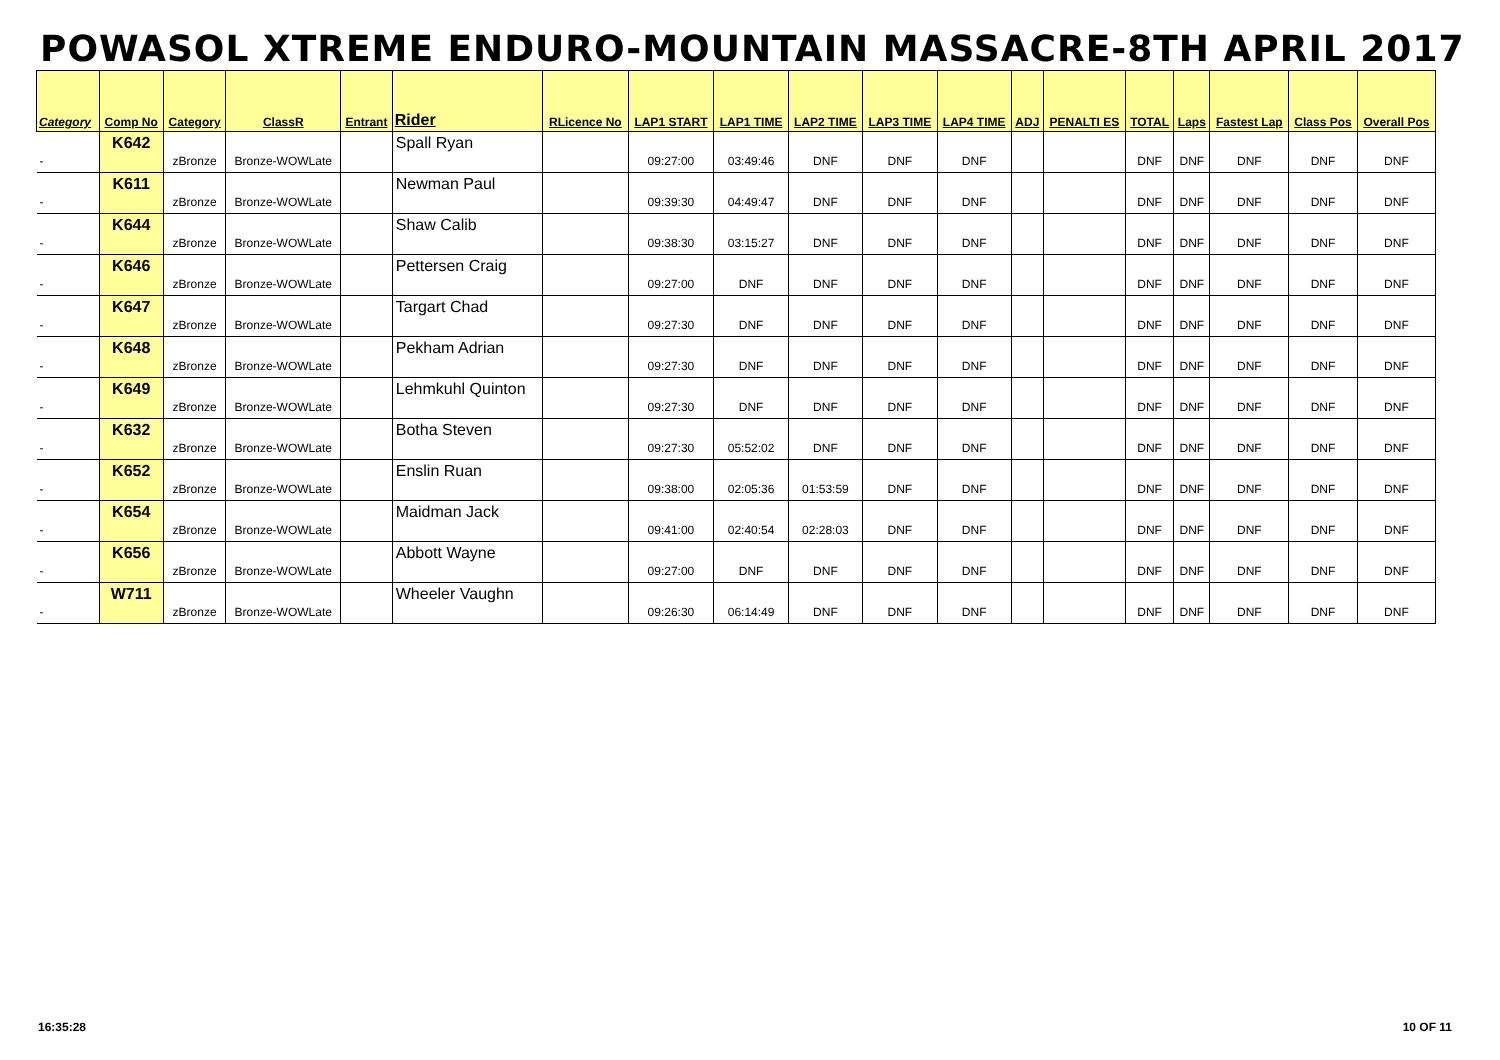POWASOL XTREME ENDURO-MOUNTAIN MASSACRE-8TH APRIL 2017
| Category | Comp No | Category | ClassR | Entrant | Rider | RLicence No | LAP1 START | LAP1 TIME | LAP2 TIME | LAP3 TIME | LAP4 TIME | ADJ | PENALTI ES | TOTAL | Laps | Fastest Lap | Class Pos | Overall Pos |
| --- | --- | --- | --- | --- | --- | --- | --- | --- | --- | --- | --- | --- | --- | --- | --- | --- | --- | --- |
| - | K642 | zBronze | Bronze-WOWLate | | Spall Ryan | | 09:27:00 | 03:49:46 | DNF | DNF | DNF | | | DNF | DNF | DNF | DNF | DNF |
| - | K611 | zBronze | Bronze-WOWLate | | Newman Paul | | 09:39:30 | 04:49:47 | DNF | DNF | DNF | | | DNF | DNF | DNF | DNF | DNF |
| - | K644 | zBronze | Bronze-WOWLate | | Shaw Calib | | 09:38:30 | 03:15:27 | DNF | DNF | DNF | | | DNF | DNF | DNF | DNF | DNF |
| - | K646 | zBronze | Bronze-WOWLate | | Pettersen Craig | | 09:27:00 | DNF | DNF | DNF | DNF | | | DNF | DNF | DNF | DNF | DNF |
| - | K647 | zBronze | Bronze-WOWLate | | Targart Chad | | 09:27:30 | DNF | DNF | DNF | DNF | | | DNF | DNF | DNF | DNF | DNF |
| - | K648 | zBronze | Bronze-WOWLate | | Pekham Adrian | | 09:27:30 | DNF | DNF | DNF | DNF | | | DNF | DNF | DNF | DNF | DNF |
| - | K649 | zBronze | Bronze-WOWLate | | Lehmkuhl Quinton | | 09:27:30 | DNF | DNF | DNF | DNF | | | DNF | DNF | DNF | DNF | DNF |
| - | K632 | zBronze | Bronze-WOWLate | | Botha Steven | | 09:27:30 | 05:52:02 | DNF | DNF | DNF | | | DNF | DNF | DNF | DNF | DNF |
| - | K652 | zBronze | Bronze-WOWLate | | Enslin Ruan | | 09:38:00 | 02:05:36 | 01:53:59 | DNF | DNF | | | DNF | DNF | DNF | DNF | DNF |
| - | K654 | zBronze | Bronze-WOWLate | | Maidman Jack | | 09:41:00 | 02:40:54 | 02:28:03 | DNF | DNF | | | DNF | DNF | DNF | DNF | DNF |
| - | K656 | zBronze | Bronze-WOWLate | | Abbott Wayne | | 09:27:00 | DNF | DNF | DNF | DNF | | | DNF | DNF | DNF | DNF | DNF |
| - | W711 | zBronze | Bronze-WOWLate | | Wheeler Vaughn | | 09:26:30 | 06:14:49 | DNF | DNF | DNF | | | DNF | DNF | DNF | DNF | DNF |
16:35:28 10 OF 11